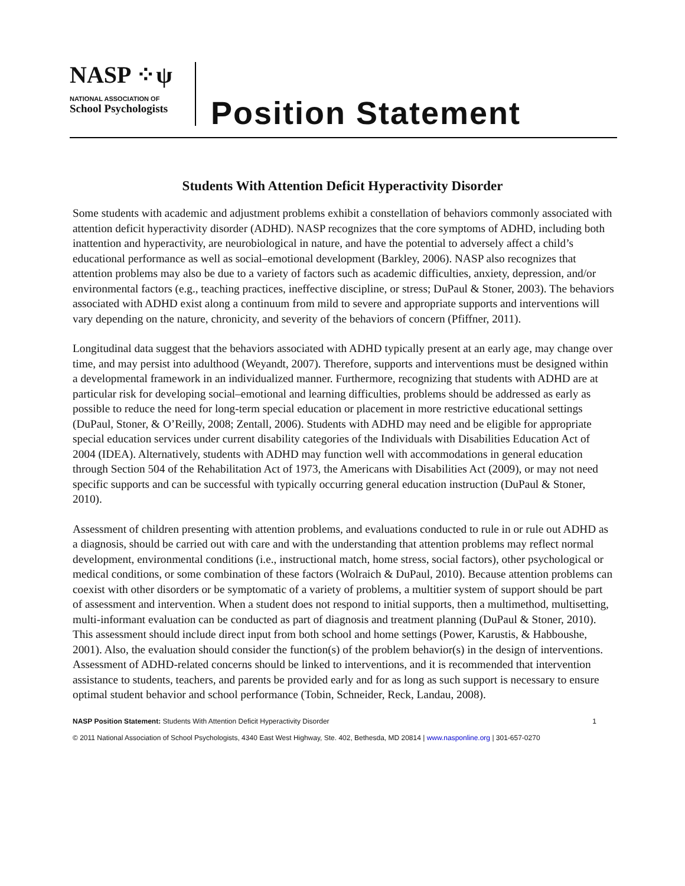NASP ⁘ψ
NATIONAL ASSOCIATION OF
School Psychologists
Position Statement
Students With Attention Deficit Hyperactivity Disorder
Some students with academic and adjustment problems exhibit a constellation of behaviors commonly associated with attention deficit hyperactivity disorder (ADHD). NASP recognizes that the core symptoms of ADHD, including both inattention and hyperactivity, are neurobiological in nature, and have the potential to adversely affect a child’s educational performance as well as social–emotional development (Barkley, 2006). NASP also recognizes that attention problems may also be due to a variety of factors such as academic difficulties, anxiety, depression, and/or environmental factors (e.g., teaching practices, ineffective discipline, or stress; DuPaul & Stoner, 2003). The behaviors associated with ADHD exist along a continuum from mild to severe and appropriate supports and interventions will vary depending on the nature, chronicity, and severity of the behaviors of concern (Pfiffner, 2011).
Longitudinal data suggest that the behaviors associated with ADHD typically present at an early age, may change over time, and may persist into adulthood (Weyandt, 2007). Therefore, supports and interventions must be designed within a developmental framework in an individualized manner. Furthermore, recognizing that students with ADHD are at particular risk for developing social–emotional and learning difficulties, problems should be addressed as early as possible to reduce the need for long-term special education or placement in more restrictive educational settings (DuPaul, Stoner, & O’Reilly, 2008; Zentall, 2006). Students with ADHD may need and be eligible for appropriate special education services under current disability categories of the Individuals with Disabilities Education Act of 2004 (IDEA). Alternatively, students with ADHD may function well with accommodations in general education through Section 504 of the Rehabilitation Act of 1973, the Americans with Disabilities Act (2009), or may not need specific supports and can be successful with typically occurring general education instruction (DuPaul & Stoner, 2010).
Assessment of children presenting with attention problems, and evaluations conducted to rule in or rule out ADHD as a diagnosis, should be carried out with care and with the understanding that attention problems may reflect normal development, environmental conditions (i.e., instructional match, home stress, social factors), other psychological or medical conditions, or some combination of these factors (Wolraich & DuPaul, 2010). Because attention problems can coexist with other disorders or be symptomatic of a variety of problems, a multitier system of support should be part of assessment and intervention. When a student does not respond to initial supports, then a multimethod, multisetting, multi-informant evaluation can be conducted as part of diagnosis and treatment planning (DuPaul & Stoner, 2010). This assessment should include direct input from both school and home settings (Power, Karustis, & Habboushe, 2001). Also, the evaluation should consider the function(s) of the problem behavior(s) in the design of interventions. Assessment of ADHD-related concerns should be linked to interventions, and it is recommended that intervention assistance to students, teachers, and parents be provided early and for as long as such support is necessary to ensure optimal student behavior and school performance (Tobin, Schneider, Reck, Landau, 2008).
NASP Position Statement: Students With Attention Deficit Hyperactivity Disorder 1
© 2011 National Association of School Psychologists, 4340 East West Highway, Ste. 402, Bethesda, MD 20814 | www.nasponline.org | 301-657-0270